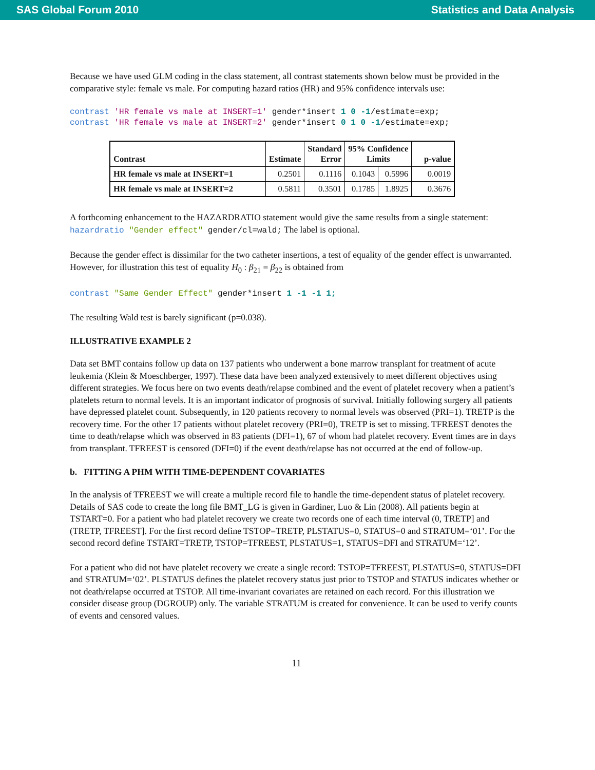SAS Global Forum 2010 Statistics and Data Analysis
Because we have used GLM coding in the class statement, all contrast statements shown below must be provided in the comparative style: female vs male. For computing hazard ratios (HR) and 95% confidence intervals use:
contrast 'HR female vs male at INSERT=1' gender*insert 1 0 -1/estimate=exp;
contrast 'HR female vs male at INSERT=2' gender*insert 0 1 0 -1/estimate=exp;
| Contrast | Estimate | Standard Error | 95% Confidence Limits | | p-value |
| --- | --- | --- | --- | --- | --- |
| HR female vs male at INSERT=1 | 0.2501 | 0.1116 | 0.1043 | 0.5996 | 0.0019 |
| HR female vs male at INSERT=2 | 0.5811 | 0.3501 | 0.1785 | 1.8925 | 0.3676 |
A forthcoming enhancement to the HAZARDRATIO statement would give the same results from a single statement: hazardratio "Gender effect" gender/cl=wald; The label is optional.
Because the gender effect is dissimilar for the two catheter insertions, a test of equality of the gender effect is unwarranted. However, for illustration this test of equality H<sub>0</sub> : β<sub>21</sub> = β<sub>22</sub> is obtained from
contrast "Same Gender Effect" gender*insert 1 -1 -1 1;
The resulting Wald test is barely significant (p=0.038).
ILLUSTRATIVE EXAMPLE 2
Data set BMT contains follow up data on 137 patients who underwent a bone marrow transplant for treatment of acute leukemia (Klein & Moeschberger, 1997). These data have been analyzed extensively to meet different objectives using different strategies. We focus here on two events death/relapse combined and the event of platelet recovery when a patient’s platelets return to normal levels. It is an important indicator of prognosis of survival. Initially following surgery all patients have depressed platelet count. Subsequently, in 120 patients recovery to normal levels was observed (PRI=1). TRETP is the recovery time. For the other 17 patients without platelet recovery (PRI=0), TRETP is set to missing. TFREEST denotes the time to death/relapse which was observed in 83 patients (DFI=1), 67 of whom had platelet recovery. Event times are in days from transplant. TFREEST is censored (DFI=0) if the event death/relapse has not occurred at the end of follow-up.
b. FITTING A PHM WITH TIME-DEPENDENT COVARIATES
In the analysis of TFREEST we will create a multiple record file to handle the time-dependent status of platelet recovery. Details of SAS code to create the long file BMT_LG is given in Gardiner, Luo & Lin (2008). All patients begin at TSTART=0. For a patient who had platelet recovery we create two records one of each time interval (0, TRETP] and (TRETP, TFREEST]. For the first record define TSTOP=TRETP, PLSTATUS=0, STATUS=0 and STRATUM=‘01’. For the second record define TSTART=TRETP, TSTOP=TFREEST, PLSTATUS=1, STATUS=DFI and STRATUM=‘12’.
For a patient who did not have platelet recovery we create a single record: TSTOP=TFREEST, PLSTATUS=0, STATUS=DFI and STRATUM=‘02’. PLSTATUS defines the platelet recovery status just prior to TSTOP and STATUS indicates whether or not death/relapse occurred at TSTOP. All time-invariant covariates are retained on each record. For this illustration we consider disease group (DGROUP) only. The variable STRATUM is created for convenience. It can be used to verify counts of events and censored values.
11